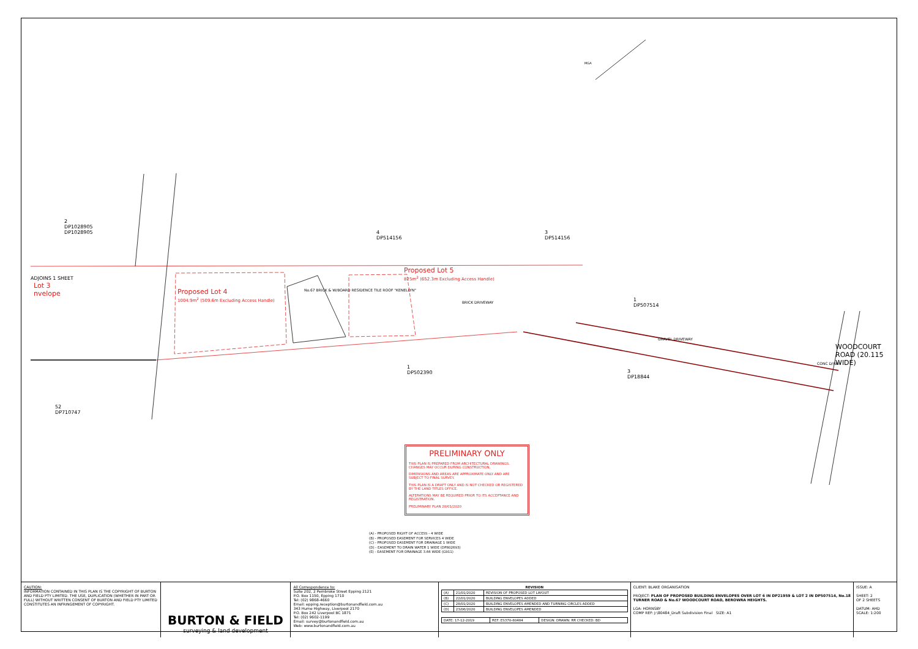2
DP1028905
DP1028905
4
DP514156
3
DP514156
1
DP507514
1
DP502390
3
DP18844
52
DP710747
ADJOINS 1 SHEET
Lot 3
nvelope
Proposed Lot 4
1004.9m<sup>2</sup> (509.6m Excluding Access Handle)
Proposed Lot 5
825m<sup>2</sup> (652.3m Excluding Access Handle)
No.67 BRICK & W/BOARD RESIDENCE TILE ROOF "KENELLYN"
BRICK DRIVEWAY
GRAVEL DRIVEWAY
CONC D/WAY
WOODCOURT ROAD (20.115 WIDE)
MGA
PRELIMINARY ONLY
THIS PLAN IS PREPARED FROM ARCHITECTURAL DRAWINGS. CHANGES MAY OCCUR DURING CONSTRUCTION.
DIMENSIONS AND AREAS ARE APPROXIMATE ONLY AND ARE SUBJECT TO FINAL SURVEY.
THIS PLAN IS A DRAFT ONLY AND IS NOT CHECKED OR REGISTERED BY THE LAND TITLES OFFICE.
ALTERATIONS MAY BE REQUIRED PRIOR TO ITS ACCEPTANCE AND REGISTRATION.
PRELIMINARY PLAN 28/01/2020
(A) - PROPOSED RIGHT OF ACCESS - 4 WIDE
(B) - PROPOSED EASEMENT FOR SERVICES 4 WIDE
(C) - PROPOSED EASEMENT FOR DRAINAGE 1 WIDE
(D) - EASEMENT TO DRAIN WATER 1 WIDE (DP802693)
(E) - EASEMENT FOR DRAINAGE 3.66 WIDE (G911)
CAUTION:
INFORMATION CONTAINED IN THIS PLAN IS THE COPYRIGHT OF BURTON AND FIELD PTY LIMITED. THE USE, DUPLICATION (WHETHER IN PART OR FULL) WITHOUT WRITTEN CONSENT OF BURTON AND FIELD PTY LIMITED CONSTITUTES AN INFRINGEMENT OF COPYRIGHT.
BURTON & FIELD
surveying & land development
All Correspondence to:
Suite 202, 2 Pembroke Street Epping 2121
P.O. Box 1150, Epping 1710
Tel: (02) 9868-4660
Email: epping.reception@burtonandfield.com.au
343 Hume Highway, Liverpool 2170
P.O. Box 242 Liverpool BC 1871
Tel: (02) 9602-1199
Email: survey@burtonandfield.com.au
Web: www.burtonandfield.com.au
| REVISION | | |
| --- | --- | --- |
| (A) | 21/01/2020 | REVISION OF PROPOSED LOT LAYOUT |
| (B) | 22/01/2020 | BUILDING ENVELOPES ADDED |
| (C) | 28/01/2020 | BUILDING ENVELOPES AMENDED AND TURNING CIRCLES ADDED |
| (D) | 23/06/2020 | BUILDING ENVELOPES AMENDED |
| DATE: 17-12-2019 | REF: ES370-80484 | DESIGN: DRAWN: RR CHECKED: BD |
CLIENT: BLAKE ORGANISATION
PROJECT: PLAN OF PROPOSED BUILDING ENVELOPES OVER LOT 6 IN DP21959 & LOT 2 IN DP507514, No.18 TURNER ROAD & No.67 WOODCOURT ROAD, BEROWRA HEIGHTS.
LGA: HORNSBY
COMP REF: J:\80484_Draft Subdivision Final SIZE: A1
ISSUE: A
SHEET: 2
OF 2 SHEETS
DATUM: AHD
SCALE: 1:200